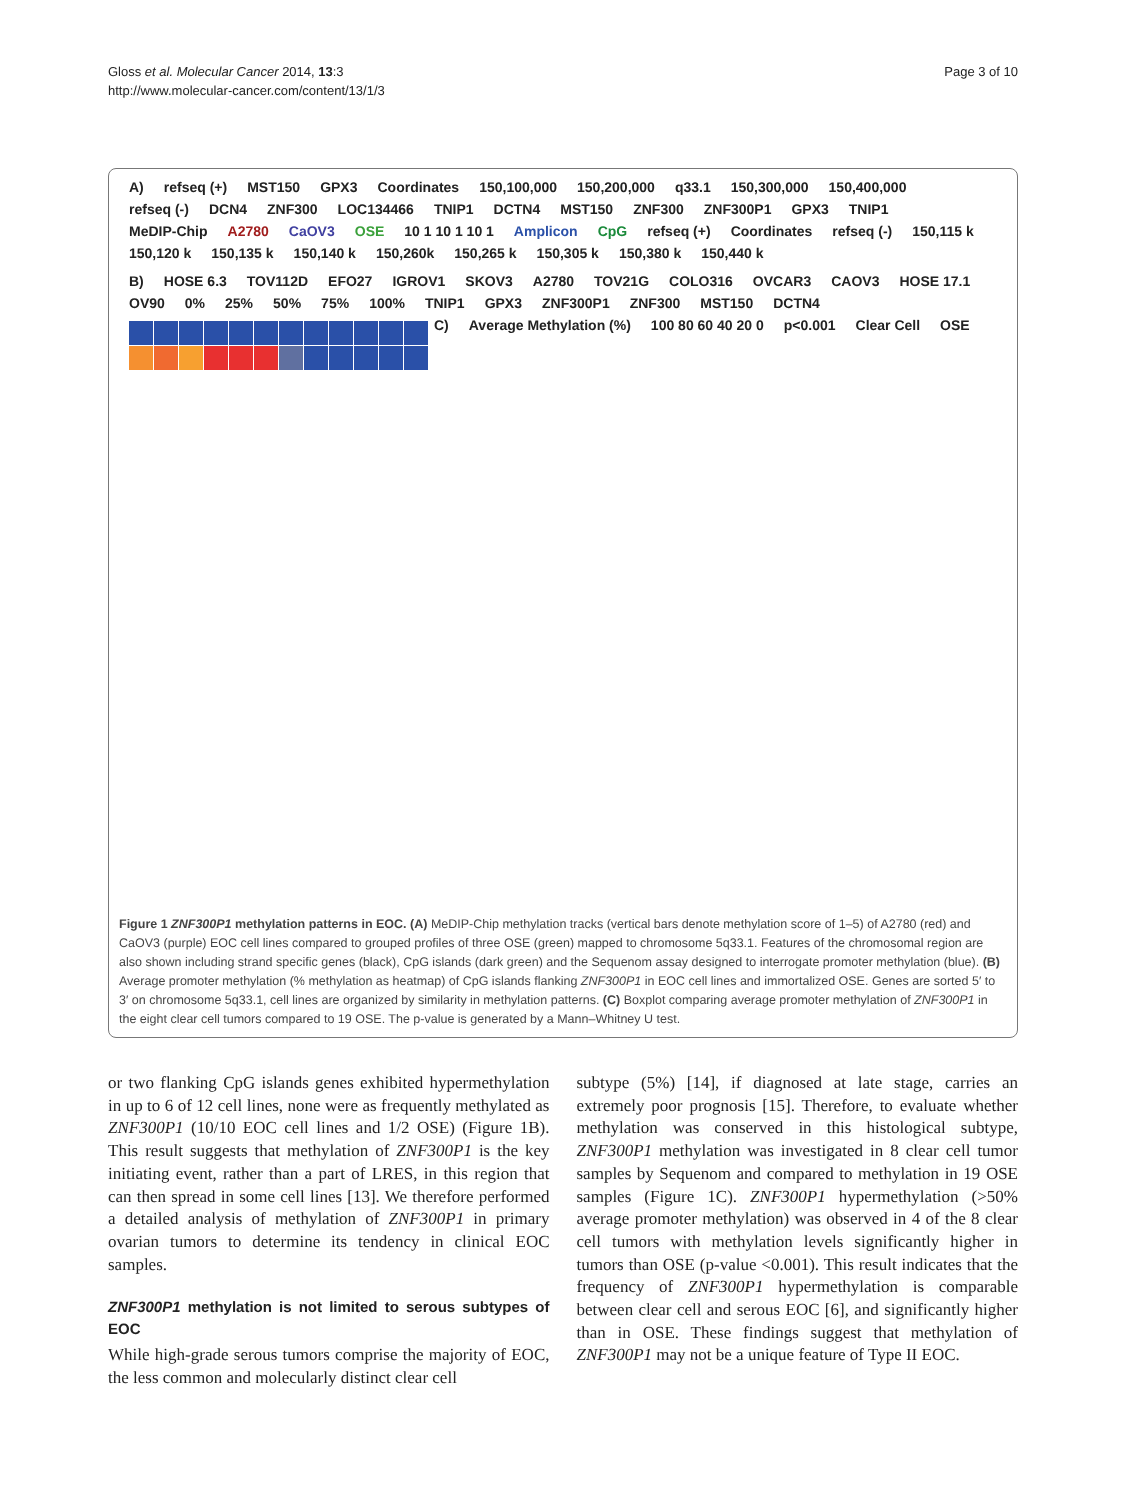Gloss et al. Molecular Cancer 2014, 13:3
http://www.molecular-cancer.com/content/13/1/3
Page 3 of 10
A) refseq (+) MST150 GPX3 Coordinates 150,100,000 150,200,000 q33.1 150,300,000 150,400,000 refseq (-) DCN4 ZNF300 LOC134466 TNIP1 DCTN4 MST150 ZNF300 ZNF300P1 GPX3 TNIP1 MeDIP-Chip A2780 CaOV3 OSE 10 1 10 1 10 1 Amplicon CpG refseq (+) Coordinates refseq (-) 150,115 k 150,120 k 150,135 k 150,140 k 150,260k 150,265 k 150,305 k 150,380 k 150,440 k
B) HOSE 6.3 TOV112D EFO27 IGROV1 SKOV3 A2780 TOV21G COLO316 OVCAR3 CAOV3 HOSE 17.1 OV90 0% 25% 50% 75% 100% TNIP1 GPX3 ZNF300P1 ZNF300 MST150 DCTN4
C) Average Methylation (%) 100 80 60 40 20 0 p<0.001 Clear Cell OSE
Figure 1 ZNF300P1 methylation patterns in EOC. (A) MeDIP-Chip methylation tracks (vertical bars denote methylation score of 1–5) of A2780 (red) and CaOV3 (purple) EOC cell lines compared to grouped profiles of three OSE (green) mapped to chromosome 5q33.1. Features of the chromosomal region are also shown including strand specific genes (black), CpG islands (dark green) and the Sequenom assay designed to interrogate promoter methylation (blue). (B) Average promoter methylation (% methylation as heatmap) of CpG islands flanking ZNF300P1 in EOC cell lines and immortalized OSE. Genes are sorted 5′ to 3′ on chromosome 5q33.1, cell lines are organized by similarity in methylation patterns. (C) Boxplot comparing average promoter methylation of ZNF300P1 in the eight clear cell tumors compared to 19 OSE. The p-value is generated by a Mann–Whitney U test.
or two flanking CpG islands genes exhibited hypermethylation in up to 6 of 12 cell lines, none were as frequently methylated as ZNF300P1 (10/10 EOC cell lines and 1/2 OSE) (Figure 1B). This result suggests that methylation of ZNF300P1 is the key initiating event, rather than a part of LRES, in this region that can then spread in some cell lines [13]. We therefore performed a detailed analysis of methylation of ZNF300P1 in primary ovarian tumors to determine its tendency in clinical EOC samples.
ZNF300P1 methylation is not limited to serous subtypes of EOC
While high-grade serous tumors comprise the majority of EOC, the less common and molecularly distinct clear cell
subtype (5%) [14], if diagnosed at late stage, carries an extremely poor prognosis [15]. Therefore, to evaluate whether methylation was conserved in this histological subtype, ZNF300P1 methylation was investigated in 8 clear cell tumor samples by Sequenom and compared to methylation in 19 OSE samples (Figure 1C). ZNF300P1 hypermethylation (>50% average promoter methylation) was observed in 4 of the 8 clear cell tumors with methylation levels significantly higher in tumors than OSE (p-value <0.001). This result indicates that the frequency of ZNF300P1 hypermethylation is comparable between clear cell and serous EOC [6], and significantly higher than in OSE. These findings suggest that methylation of ZNF300P1 may not be a unique feature of Type II EOC.